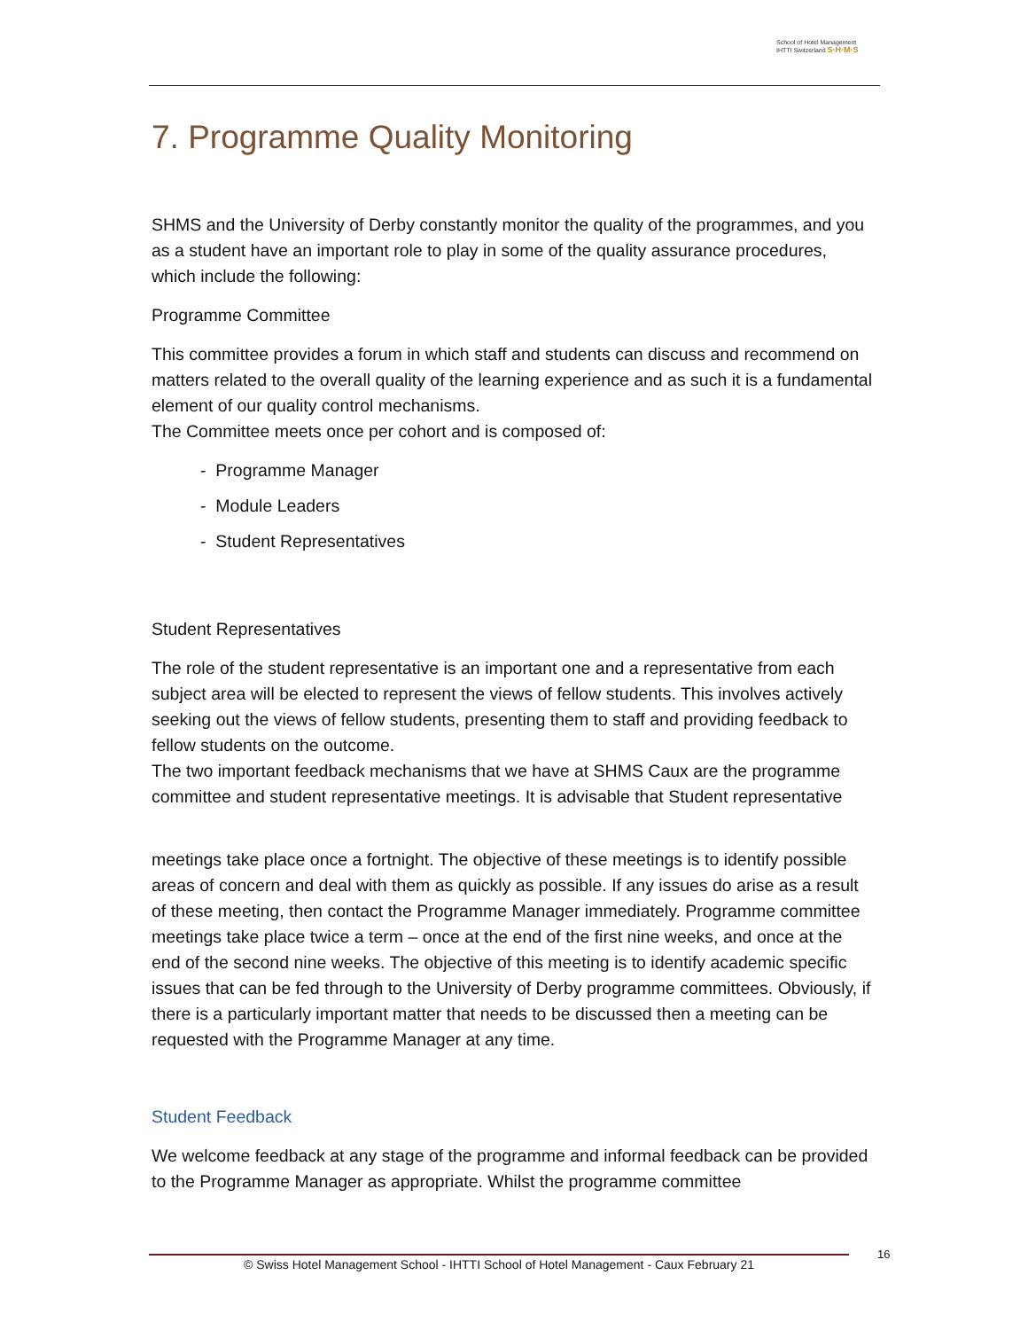School of Hotel Management IHTTI Switzerland S·H·M·S
7. Programme Quality Monitoring
SHMS and the University of Derby constantly monitor the quality of the programmes, and you as a student have an important role to play in some of the quality assurance procedures, which include the following:
Programme Committee
This committee provides a forum in which staff and students can discuss and recommend on matters related to the overall quality of the learning experience and as such it is a fundamental element of our quality control mechanisms.
The Committee meets once per cohort and is composed of:
- Programme Manager
- Module Leaders
- Student Representatives
Student Representatives
The role of the student representative is an important one and a representative from each subject area will be elected to represent the views of fellow students. This involves actively seeking out the views of fellow students, presenting them to staff and providing feedback to fellow students on the outcome.
The two important feedback mechanisms that we have at SHMS Caux are the programme committee and student representative meetings. It is advisable that Student representative
meetings take place once a fortnight. The objective of these meetings is to identify possible areas of concern and deal with them as quickly as possible. If any issues do arise as a result of these meeting, then contact the Programme Manager immediately. Programme committee meetings take place twice a term – once at the end of the first nine weeks, and once at the end of the second nine weeks. The objective of this meeting is to identify academic specific issues that can be fed through to the University of Derby programme committees. Obviously, if there is a particularly important matter that needs to be discussed then a meeting can be requested with the Programme Manager at any time.
Student Feedback
We welcome feedback at any stage of the programme and informal feedback can be provided to the Programme Manager as appropriate. Whilst the programme committee
© Swiss Hotel Management School - IHTTI School of Hotel Management - Caux February 21 16